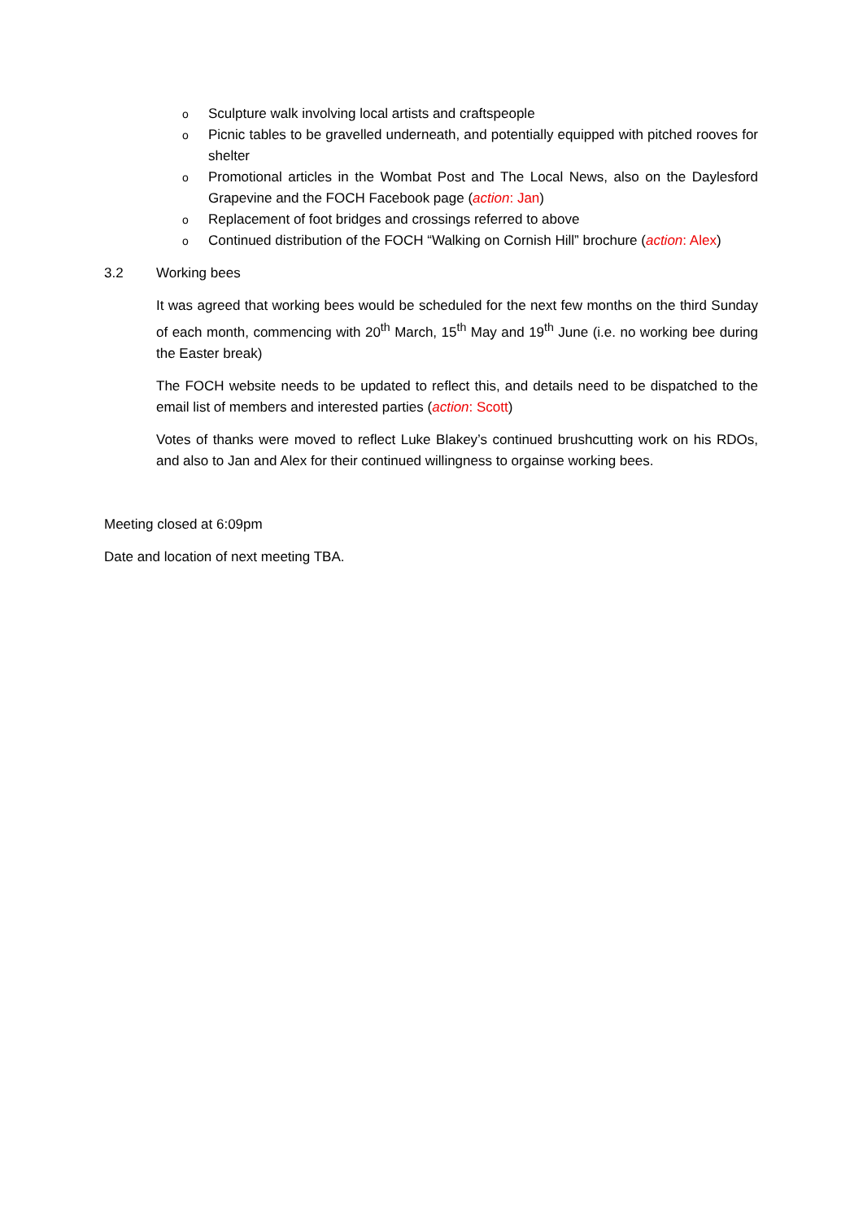o Sculpture walk involving local artists and craftspeople
o Picnic tables to be gravelled underneath, and potentially equipped with pitched rooves for shelter
o Promotional articles in the Wombat Post and The Local News, also on the Daylesford Grapevine and the FOCH Facebook page (action: Jan)
o Replacement of foot bridges and crossings referred to above
o Continued distribution of the FOCH “Walking on Cornish Hill” brochure (action: Alex)
3.2 Working bees
It was agreed that working bees would be scheduled for the next few months on the third Sunday of each month, commencing with 20<sup>th</sup> March, 15<sup>th</sup> May and 19<sup>th</sup> June (i.e. no working bee during the Easter break)
The FOCH website needs to be updated to reflect this, and details need to be dispatched to the email list of members and interested parties (action: Scott)
Votes of thanks were moved to reflect Luke Blakey’s continued brushcutting work on his RDOs, and also to Jan and Alex for their continued willingness to orgainse working bees.
Meeting closed at 6:09pm
Date and location of next meeting TBA.